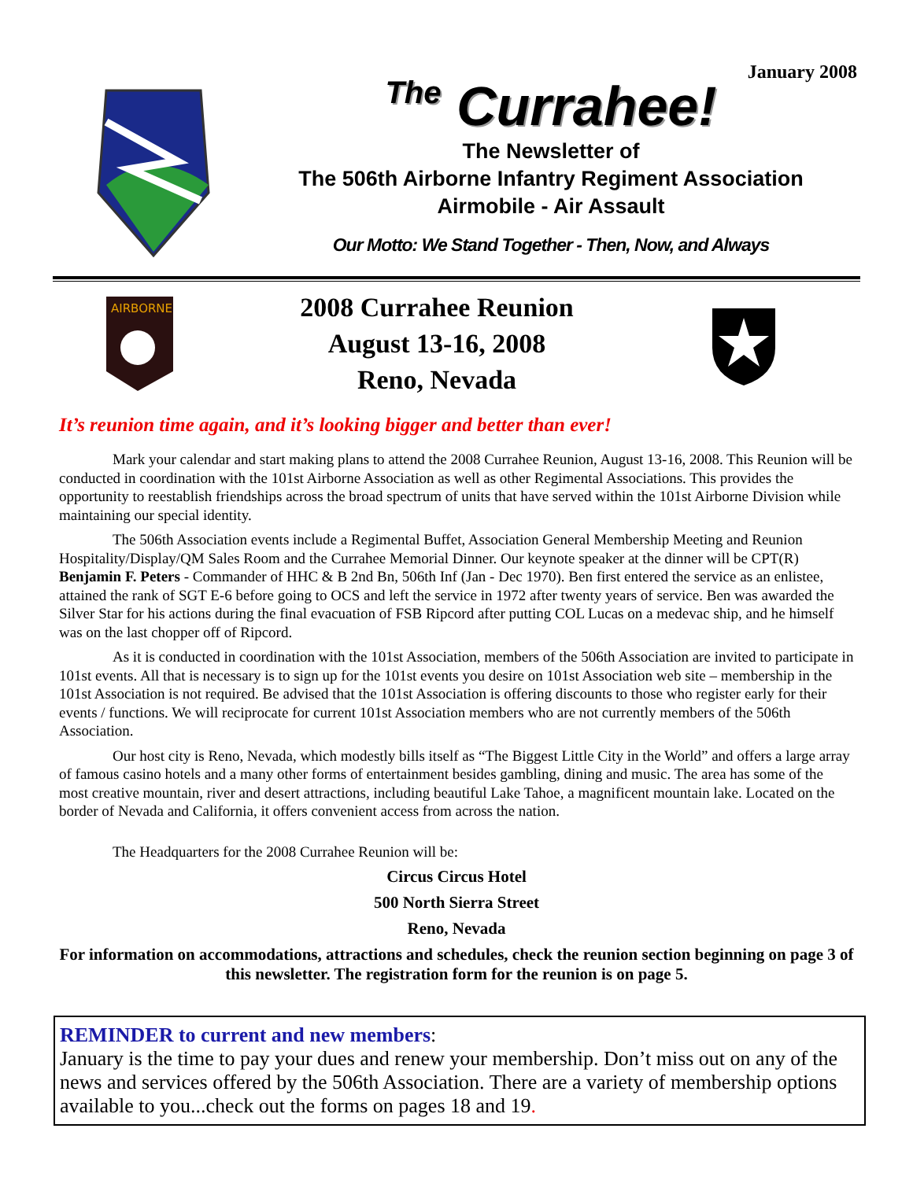January 2008
The Currahee!
The Newsletter of
The 506th Airborne Infantry Regiment Association
Airmobile - Air Assault
Our Motto: We Stand Together - Then, Now, and Always
AIRBORNE
2008 Currahee Reunion
August 13-16, 2008
Reno, Nevada
It’s reunion time again, and it’s looking bigger and better than ever!
Mark your calendar and start making plans to attend the 2008 Currahee Reunion, August 13-16, 2008. This Reunion will be conducted in coordination with the 101st Airborne Association as well as other Regimental Associations. This provides the opportunity to reestablish friendships across the broad spectrum of units that have served within the 101st Airborne Division while maintaining our special identity.
The 506th Association events include a Regimental Buffet, Association General Membership Meeting and Reunion Hospitality/Display/QM Sales Room and the Currahee Memorial Dinner. Our keynote speaker at the dinner will be CPT(R) Benjamin F. Peters - Commander of HHC & B 2nd Bn, 506th Inf (Jan - Dec 1970). Ben first entered the service as an enlistee, attained the rank of SGT E-6 before going to OCS and left the service in 1972 after twenty years of service. Ben was awarded the Silver Star for his actions during the final evacuation of FSB Ripcord after putting COL Lucas on a medevac ship, and he himself was on the last chopper off of Ripcord.
As it is conducted in coordination with the 101st Association, members of the 506th Association are invited to participate in 101st events. All that is necessary is to sign up for the 101st events you desire on 101st Association web site – membership in the 101st Association is not required. Be advised that the 101st Association is offering discounts to those who register early for their events / functions. We will reciprocate for current 101st Association members who are not currently members of the 506th Association.
Our host city is Reno, Nevada, which modestly bills itself as “The Biggest Little City in the World” and offers a large array of famous casino hotels and a many other forms of entertainment besides gambling, dining and music. The area has some of the most creative mountain, river and desert attractions, including beautiful Lake Tahoe, a magnificent mountain lake. Located on the border of Nevada and California, it offers convenient access from across the nation.
The Headquarters for the 2008 Currahee Reunion will be:
Circus Circus Hotel
500 North Sierra Street
Reno, Nevada
For information on accommodations, attractions and schedules, check the reunion section beginning on page 3 of this newsletter. The registration form for the reunion is on page 5.
REMINDER to current and new members:
January is the time to pay your dues and renew your membership. Don’t miss out on any of the news and services offered by the 506th Association. There are a variety of membership options available to you...check out the forms on pages 18 and 19.